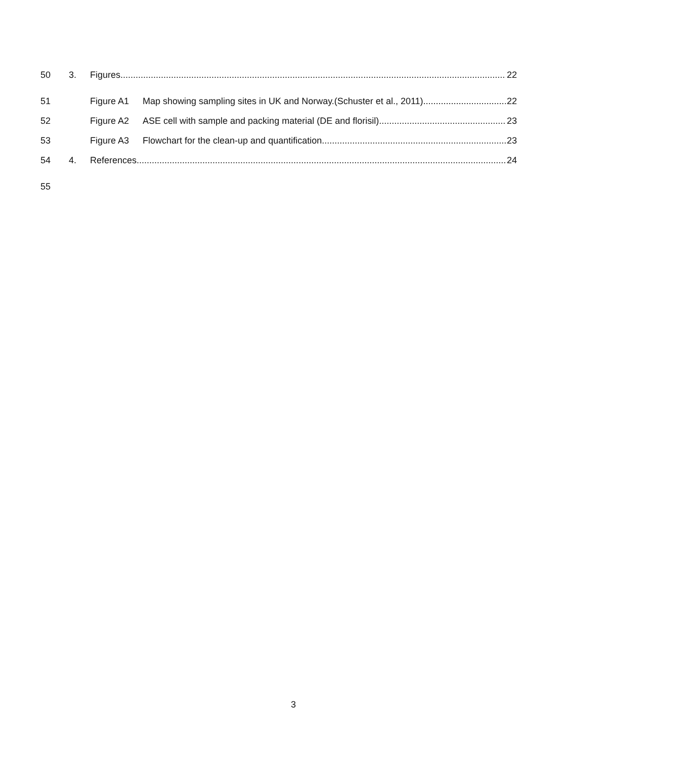50 3. Figures 22
51 Figure A1 Map showing sampling sites in UK and Norway.(Schuster et al., 2011) 22
52 Figure A2 ASE cell with sample and packing material (DE and florisil) 23
53 Figure A3 Flowchart for the clean-up and quantification. 23
54 4. References 24
55
3